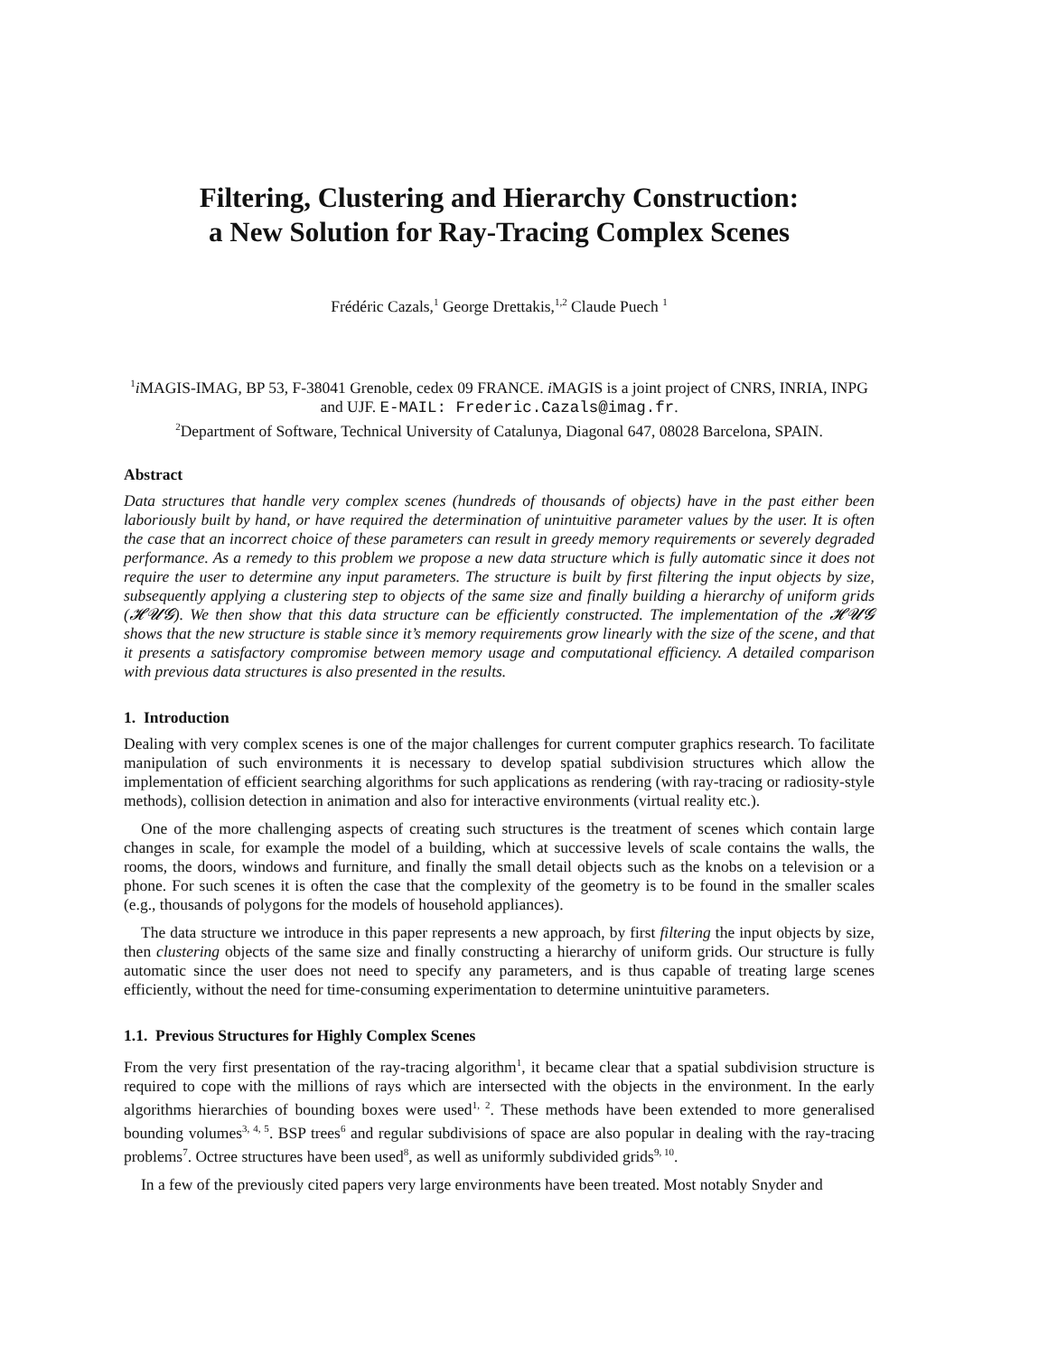Filtering, Clustering and Hierarchy Construction:
a New Solution for Ray-Tracing Complex Scenes
Frédéric Cazals,<sup>1</sup> George Drettakis,<sup>1,2</sup> Claude Puech <sup>1</sup>
<sup>1</sup> i MAGIS-IMAG, BP 53, F-38041 Grenoble, cedex 09 FRANCE. i MAGIS is a joint project of CNRS, INRIA, INPG and UJF. E-MAIL: Frederic.Cazals@imag.fr.
<sup>2</sup> Department of Software, Technical University of Catalunya, Diagonal 647, 08028 Barcelona, SPAIN.
Abstract
Data structures that handle very complex scenes (hundreds of thousands of objects) have in the past either been laboriously built by hand, or have required the determination of unintuitive parameter values by the user. It is often the case that an incorrect choice of these parameters can result in greedy memory requirements or severely degraded performance. As a remedy to this problem we propose a new data structure which is fully automatic since it does not require the user to determine any input parameters. The structure is built by first filtering the input objects by size, subsequently applying a clustering step to objects of the same size and finally building a hierarchy of uniform grids (𝓗𝓤𝓖). We then show that this data structure can be efficiently constructed. The implementation of the 𝓗𝓤𝓖 shows that the new structure is stable since it’s memory requirements grow linearly with the size of the scene, and that it presents a satisfactory compromise between memory usage and computational efficiency. A detailed comparison with previous data structures is also presented in the results.
1. Introduction
Dealing with very complex scenes is one of the major challenges for current computer graphics research. To facilitate manipulation of such environments it is necessary to develop spatial subdivision structures which allow the implementation of efficient searching algorithms for such applications as rendering (with ray-tracing or radiosity-style methods), collision detection in animation and also for interactive environments (virtual reality etc.).
One of the more challenging aspects of creating such structures is the treatment of scenes which contain large changes in scale, for example the model of a building, which at successive levels of scale contains the walls, the rooms, the doors, windows and furniture, and finally the small detail objects such as the knobs on a television or a phone. For such scenes it is often the case that the complexity of the geometry is to be found in the smaller scales (e.g., thousands of polygons for the models of household appliances).
The data structure we introduce in this paper represents a new approach, by first filtering the input objects by size, then clustering objects of the same size and finally constructing a hierarchy of uniform grids. Our structure is fully automatic since the user does not need to specify any parameters, and is thus capable of treating large scenes efficiently, without the need for time-consuming experimentation to determine unintuitive parameters.
1.1. Previous Structures for Highly Complex Scenes
From the very first presentation of the ray-tracing algorithm<sup>1</sup>, it became clear that a spatial subdivision structure is required to cope with the millions of rays which are intersected with the objects in the environment. In the early algorithms hierarchies of bounding boxes were used<sup>1, 2</sup>. These methods have been extended to more generalised bounding volumes<sup>3, 4, 5</sup>. BSP trees<sup>6</sup> and regular subdivisions of space are also popular in dealing with the ray-tracing problems<sup>7</sup>. Octree structures have been used<sup>8</sup>, as well as uniformly subdivided grids<sup>9, 10</sup>.
In a few of the previously cited papers very large environments have been treated. Most notably Snyder and